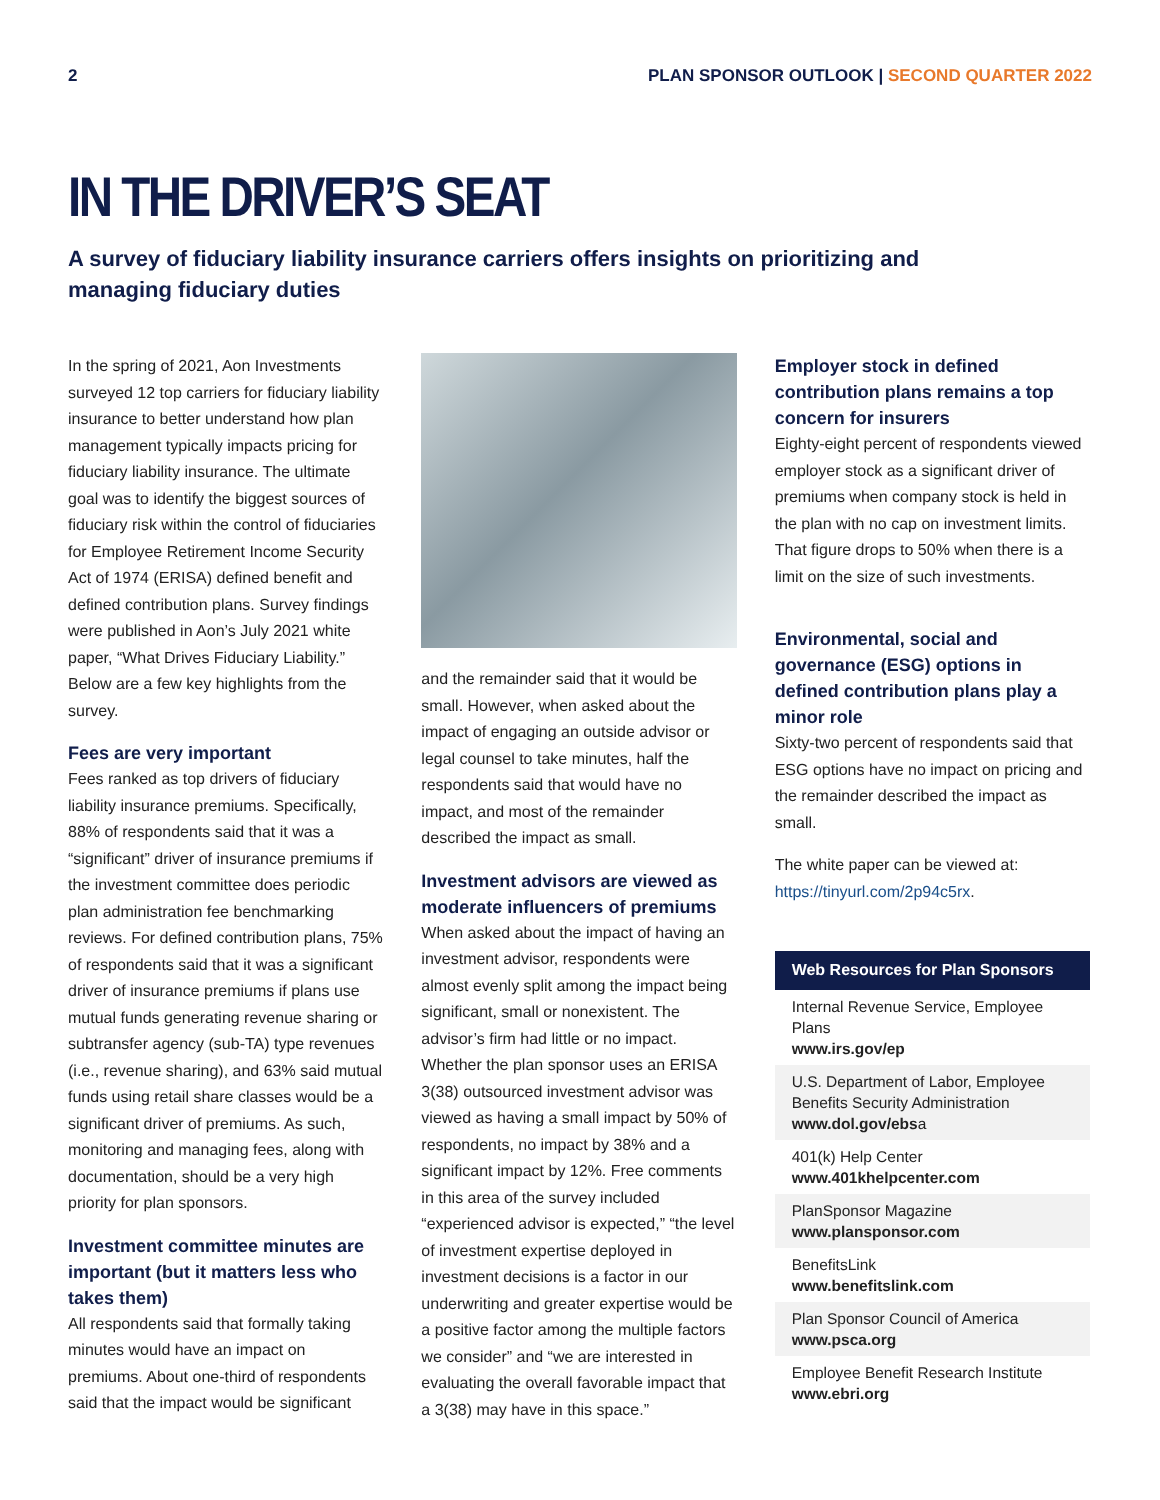2 PLAN SPONSOR OUTLOOK | SECOND QUARTER 2022
IN THE DRIVER’S SEAT
A survey of fiduciary liability insurance carriers offers insights on prioritizing and managing fiduciary duties
In the spring of 2021, Aon Investments surveyed 12 top carriers for fiduciary liability insurance to better understand how plan management typically impacts pricing for fiduciary liability insurance. The ultimate goal was to identify the biggest sources of fiduciary risk within the control of fiduciaries for Employee Retirement Income Security Act of 1974 (ERISA) defined benefit and defined contribution plans. Survey findings were published in Aon’s July 2021 white paper, “What Drives Fiduciary Liability.” Below are a few key highlights from the survey.
Fees are very important
Fees ranked as top drivers of fiduciary liability insurance premiums. Specifically, 88% of respondents said that it was a “significant” driver of insurance premiums if the investment committee does periodic plan administration fee benchmarking reviews. For defined contribution plans, 75% of respondents said that it was a significant driver of insurance premiums if plans use mutual funds generating revenue sharing or subtransfer agency (sub-TA) type revenues (i.e., revenue sharing), and 63% said mutual funds using retail share classes would be a significant driver of premiums. As such, monitoring and managing fees, along with documentation, should be a very high priority for plan sponsors.
Investment committee minutes are important (but it matters less who takes them)
All respondents said that formally taking minutes would have an impact on premiums. About one-third of respondents said that the impact would be significant
and the remainder said that it would be small. However, when asked about the impact of engaging an outside advisor or legal counsel to take minutes, half the respondents said that would have no impact, and most of the remainder described the impact as small.
Investment advisors are viewed as moderate influencers of premiums
When asked about the impact of having an investment advisor, respondents were almost evenly split among the impact being significant, small or nonexistent. The advisor’s firm had little or no impact. Whether the plan sponsor uses an ERISA 3(38) outsourced investment advisor was viewed as having a small impact by 50% of respondents, no impact by 38% and a significant impact by 12%. Free comments in this area of the survey included “experienced advisor is expected,” “the level of investment expertise deployed in investment decisions is a factor in our underwriting and greater expertise would be a positive factor among the multiple factors we consider” and “we are interested in evaluating the overall favorable impact that a 3(38) may have in this space.”
Employer stock in defined contribution plans remains a top concern for insurers
Eighty-eight percent of respondents viewed employer stock as a significant driver of premiums when company stock is held in the plan with no cap on investment limits. That figure drops to 50% when there is a limit on the size of such investments.
Environmental, social and governance (ESG) options in defined contribution plans play a minor role
Sixty-two percent of respondents said that ESG options have no impact on pricing and the remainder described the impact as small.
The white paper can be viewed at: https://tinyurl.com/2p94c5rx.
Web Resources for Plan Sponsors
Internal Revenue Service, Employee Plans
www.irs.gov/ep
U.S. Department of Labor, Employee Benefits Security Administration
www.dol.gov/ebsa
401(k) Help Center
www.401khelpcenter.com
PlanSponsor Magazine
www.plansponsor.com
BenefitsLink
www.benefitslink.com
Plan Sponsor Council of America
www.psca.org
Employee Benefit Research Institute
www.ebri.org